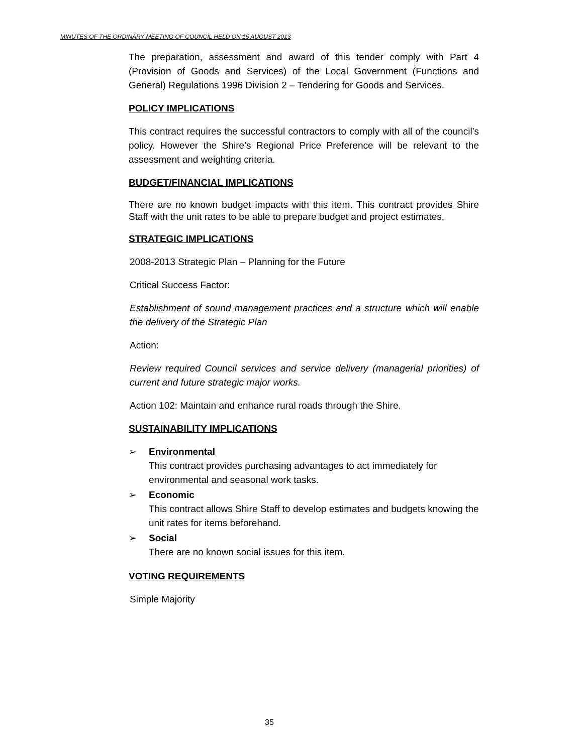MINUTES OF THE ORDINARY MEETING OF COUNCIL HELD ON 15 AUGUST 2013
The preparation, assessment and award of this tender comply with Part 4 (Provision of Goods and Services) of the Local Government (Functions and General) Regulations 1996 Division 2 – Tendering for Goods and Services.
POLICY IMPLICATIONS
This contract requires the successful contractors to comply with all of the council’s policy. However the Shire’s Regional Price Preference will be relevant to the assessment and weighting criteria.
BUDGET/FINANCIAL IMPLICATIONS
There are no known budget impacts with this item. This contract provides Shire Staff with the unit rates to be able to prepare budget and project estimates.
STRATEGIC IMPLICATIONS
2008-2013 Strategic Plan – Planning for the Future
Critical Success Factor:
Establishment of sound management practices and a structure which will enable the delivery of the Strategic Plan
Action:
Review required Council services and service delivery (managerial priorities) of current and future strategic major works.
Action 102: Maintain and enhance rural roads through the Shire.
SUSTAINABILITY IMPLICATIONS
➢ Environmental
This contract provides purchasing advantages to act immediately for environmental and seasonal work tasks.
➢ Economic
This contract allows Shire Staff to develop estimates and budgets knowing the unit rates for items beforehand.
➢ Social
There are no known social issues for this item.
VOTING REQUIREMENTS
Simple Majority
35